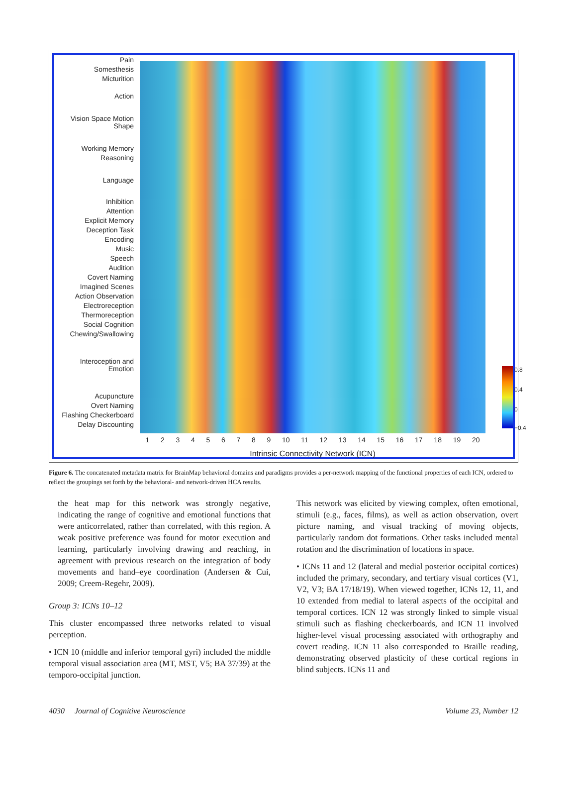Pain
Somesthesis
Micturition
Action
Vision Space Motion Shape
Working Memory
Reasoning
Language
Inhibition
Attention
Explicit Memory
Deception Task
Encoding
Music
Speech
Audition
Covert Naming
Imagined Scenes
Action Observation
Electroreception
Thermoreception
Social Cognition
Chewing/Swallowing
Interoception and Emotion
Acupuncture
Overt Naming
Flashing Checkerboard
Delay Discounting
1 2 3 4 5 6 7 8 9 10 11 12 13 14 15 16 17 18 19 20
Intrinsic Connectivity Network (ICN)
0.8
0.4
0
−0.4
Figure 6. The concatenated metadata matrix for BrainMap behavioral domains and paradigms provides a per-network mapping of the functional properties of each ICN, ordered to reflect the groupings set forth by the behavioral- and network-driven HCA results.
the heat map for this network was strongly negative, indicating the range of cognitive and emotional functions that were anticorrelated, rather than correlated, with this region. A weak positive preference was found for motor execution and learning, particularly involving drawing and reaching, in agreement with previous research on the integration of body movements and hand–eye coordination (Andersen & Cui, 2009; Creem-Regehr, 2009).
Group 3: ICNs 10–12
This cluster encompassed three networks related to visual perception.
• ICN 10 (middle and inferior temporal gyri) included the middle temporal visual association area (MT, MST, V5; BA 37/39) at the temporo-occipital junction.
This network was elicited by viewing complex, often emotional, stimuli (e.g., faces, films), as well as action observation, overt picture naming, and visual tracking of moving objects, particularly random dot formations. Other tasks included mental rotation and the discrimination of locations in space.
• ICNs 11 and 12 (lateral and medial posterior occipital cortices) included the primary, secondary, and tertiary visual cortices (V1, V2, V3; BA 17/18/19). When viewed together, ICNs 12, 11, and 10 extended from medial to lateral aspects of the occipital and temporal cortices. ICN 12 was strongly linked to simple visual stimuli such as flashing checkerboards, and ICN 11 involved higher-level visual processing associated with orthography and covert reading. ICN 11 also corresponded to Braille reading, demonstrating observed plasticity of these cortical regions in blind subjects. ICNs 11 and
4030 Journal of Cognitive Neuroscience Volume 23, Number 12